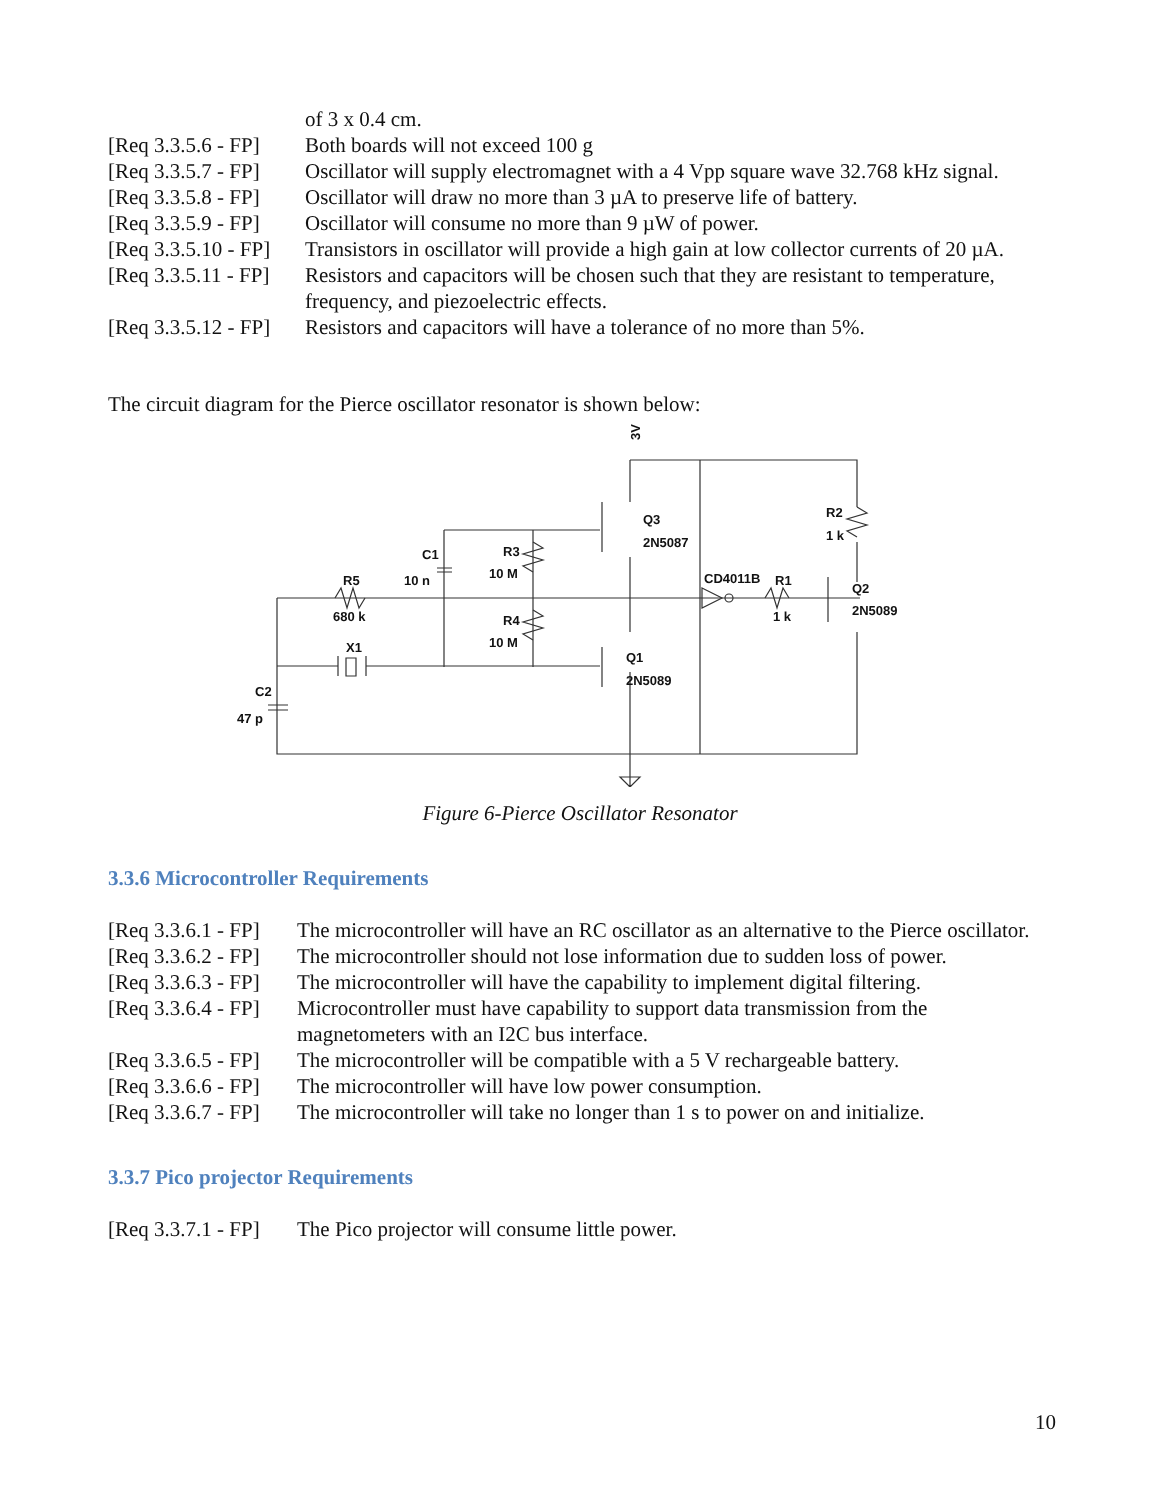| | of 3 x 0.4 cm. |
| [Req 3.3.5.6 - FP] | Both boards will not exceed 100 g |
| [Req 3.3.5.7 - FP] | Oscillator will supply electromagnet with a 4 Vpp square wave 32.768 kHz signal. |
| [Req 3.3.5.8 - FP] | Oscillator will draw no more than 3 µA to preserve life of battery. |
| [Req 3.3.5.9 - FP] | Oscillator will consume no more than 9 µW of power. |
| [Req 3.3.5.10 - FP] | Transistors in oscillator will provide a high gain at low collector currents of 20 µA. |
| [Req 3.3.5.11 - FP] | Resistors and capacitors will be chosen such that they are resistant to temperature, frequency, and piezoelectric effects. |
| [Req 3.3.5.12 - FP] | Resistors and capacitors will have a tolerance of no more than 5%. |
The circuit diagram for the Pierce oscillator resonator is shown below:
3V
Q3
2N5087
R2
1 k
C1
10 n
R3
10 M
R5
680 k
CD4011B
R1
1 k
Q2
2N5089
R4
10 M
X1
Q1
2N5089
C2
47 p
Figure 6-Pierce Oscillator Resonator
3.3.6 Microcontroller Requirements
| [Req 3.3.6.1 - FP] | The microcontroller will have an RC oscillator as an alternative to the Pierce oscillator. |
| [Req 3.3.6.2 - FP] | The microcontroller should not lose information due to sudden loss of power. |
| [Req 3.3.6.3 - FP] | The microcontroller will have the capability to implement digital filtering. |
| [Req 3.3.6.4 - FP] | Microcontroller must have capability to support data transmission from the magnetometers with an I2C bus interface. |
| [Req 3.3.6.5 - FP] | The microcontroller will be compatible with a 5 V rechargeable battery. |
| [Req 3.3.6.6 - FP] | The microcontroller will have low power consumption. |
| [Req 3.3.6.7 - FP] | The microcontroller will take no longer than 1 s to power on and initialize. |
3.3.7 Pico projector Requirements
| [Req 3.3.7.1 - FP] | The Pico projector will consume little power. |
10